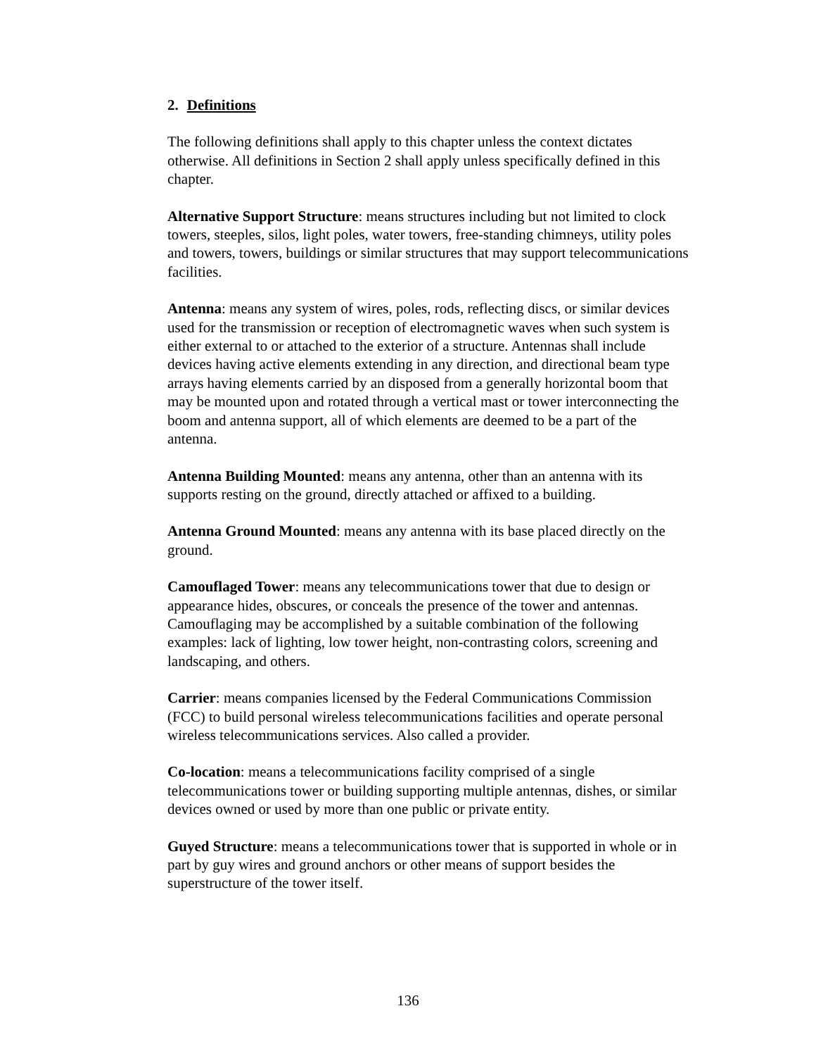2. Definitions
The following definitions shall apply to this chapter unless the context dictates otherwise. All definitions in Section 2 shall apply unless specifically defined in this chapter.
Alternative Support Structure: means structures including but not limited to clock towers, steeples, silos, light poles, water towers, free-standing chimneys, utility poles and towers, towers, buildings or similar structures that may support telecommunications facilities.
Antenna: means any system of wires, poles, rods, reflecting discs, or similar devices used for the transmission or reception of electromagnetic waves when such system is either external to or attached to the exterior of a structure. Antennas shall include devices having active elements extending in any direction, and directional beam type arrays having elements carried by an disposed from a generally horizontal boom that may be mounted upon and rotated through a vertical mast or tower interconnecting the boom and antenna support, all of which elements are deemed to be a part of the antenna.
Antenna Building Mounted: means any antenna, other than an antenna with its supports resting on the ground, directly attached or affixed to a building.
Antenna Ground Mounted: means any antenna with its base placed directly on the ground.
Camouflaged Tower: means any telecommunications tower that due to design or appearance hides, obscures, or conceals the presence of the tower and antennas. Camouflaging may be accomplished by a suitable combination of the following examples: lack of lighting, low tower height, non-contrasting colors, screening and landscaping, and others.
Carrier: means companies licensed by the Federal Communications Commission (FCC) to build personal wireless telecommunications facilities and operate personal wireless telecommunications services. Also called a provider.
Co-location: means a telecommunications facility comprised of a single telecommunications tower or building supporting multiple antennas, dishes, or similar devices owned or used by more than one public or private entity.
Guyed Structure: means a telecommunications tower that is supported in whole or in part by guy wires and ground anchors or other means of support besides the superstructure of the tower itself.
136